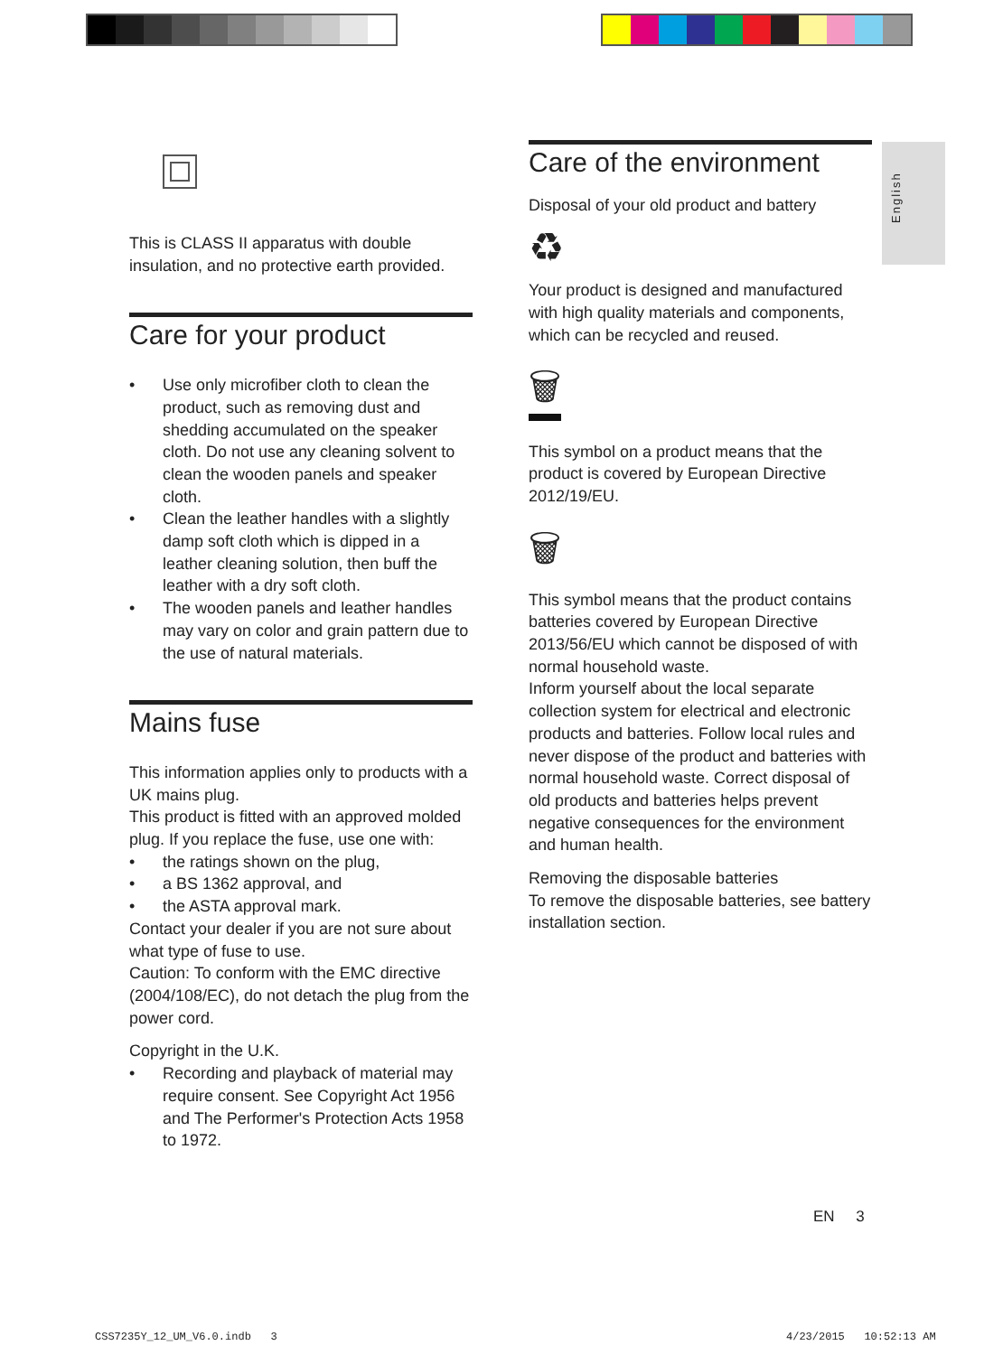English
This is CLASS II apparatus with double insulation, and no protective earth provided.
Care for your product
• Use only microfiber cloth to clean the product, such as removing dust and shedding accumulated on the speaker cloth. Do not use any cleaning solvent to clean the wooden panels and speaker cloth.
• Clean the leather handles with a slightly damp soft cloth which is dipped in a leather cleaning solution, then buff the leather with a dry soft cloth.
• The wooden panels and leather handles may vary on color and grain pattern due to the use of natural materials.
Mains fuse
This information applies only to products with a UK mains plug.
This product is fitted with an approved molded plug. If you replace the fuse, use one with:
• the ratings shown on the plug,
• a BS 1362 approval, and
• the ASTA approval mark.
Contact your dealer if you are not sure about what type of fuse to use.
Caution: To conform with the EMC directive (2004/108/EC), do not detach the plug from the power cord.
Copyright in the U.K.
• Recording and playback of material may require consent. See Copyright Act 1956 and The Performer's Protection Acts 1958 to 1972.
Care of the environment
Disposal of your old product and battery
♻
Your product is designed and manufactured with high quality materials and components, which can be recycled and reused.
🗑
This symbol on a product means that the product is covered by European Directive 2012/19/EU.
🗑
This symbol means that the product contains batteries covered by European Directive 2013/56/EU which cannot be disposed of with normal household waste.
Inform yourself about the local separate collection system for electrical and electronic products and batteries. Follow local rules and never dispose of the product and batteries with normal household waste. Correct disposal of old products and batteries helps prevent negative consequences for the environment and human health.
Removing the disposable batteries
To remove the disposable batteries, see battery installation section.
EN 3
CSS7235Y_12_UM_V6.0.indb 3 4/23/2015 10:52:13 AM